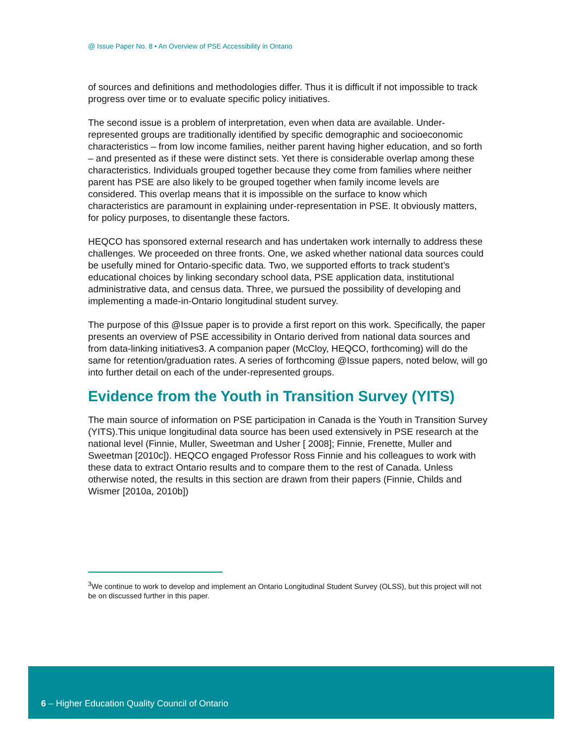@ Issue Paper No. 8 • An Overview of PSE Accessibility in Ontario
of sources and definitions and methodologies differ. Thus it is difficult if not impossible to track progress over time or to evaluate specific policy initiatives.
The second issue is a problem of interpretation, even when data are available. Under-represented groups are traditionally identified by specific demographic and socioeconomic characteristics – from low income families, neither parent having higher education, and so forth – and presented as if these were distinct sets. Yet there is considerable overlap among these characteristics. Individuals grouped together because they come from families where neither parent has PSE are also likely to be grouped together when family income levels are considered. This overlap means that it is impossible on the surface to know which characteristics are paramount in explaining under-representation in PSE. It obviously matters, for policy purposes, to disentangle these factors.
HEQCO has sponsored external research and has undertaken work internally to address these challenges. We proceeded on three fronts. One, we asked whether national data sources could be usefully mined for Ontario-specific data. Two, we supported efforts to track student’s educational choices by linking secondary school data, PSE application data, institutional administrative data, and census data. Three, we pursued the possibility of developing and implementing a made-in-Ontario longitudinal student survey.
The purpose of this @Issue paper is to provide a first report on this work. Specifically, the paper presents an overview of PSE accessibility in Ontario derived from national data sources and from data-linking initiatives3. A companion paper (McCloy, HEQCO, forthcoming) will do the same for retention/graduation rates. A series of forthcoming @Issue papers, noted below, will go into further detail on each of the under-represented groups.
Evidence from the Youth in Transition Survey (YITS)
The main source of information on PSE participation in Canada is the Youth in Transition Survey (YITS).This unique longitudinal data source has been used extensively in PSE research at the national level (Finnie, Muller, Sweetman and Usher [ 2008]; Finnie, Frenette, Muller and Sweetman [2010c]). HEQCO engaged Professor Ross Finnie and his colleagues to work with these data to extract Ontario results and to compare them to the rest of Canada. Unless otherwise noted, the results in this section are drawn from their papers (Finnie, Childs and Wismer [2010a, 2010b])
<sup>3</sup> We continue to work to develop and implement an Ontario Longitudinal Student Survey (OLSS), but this project will not be on discussed further in this paper.
6 – Higher Education Quality Council of Ontario